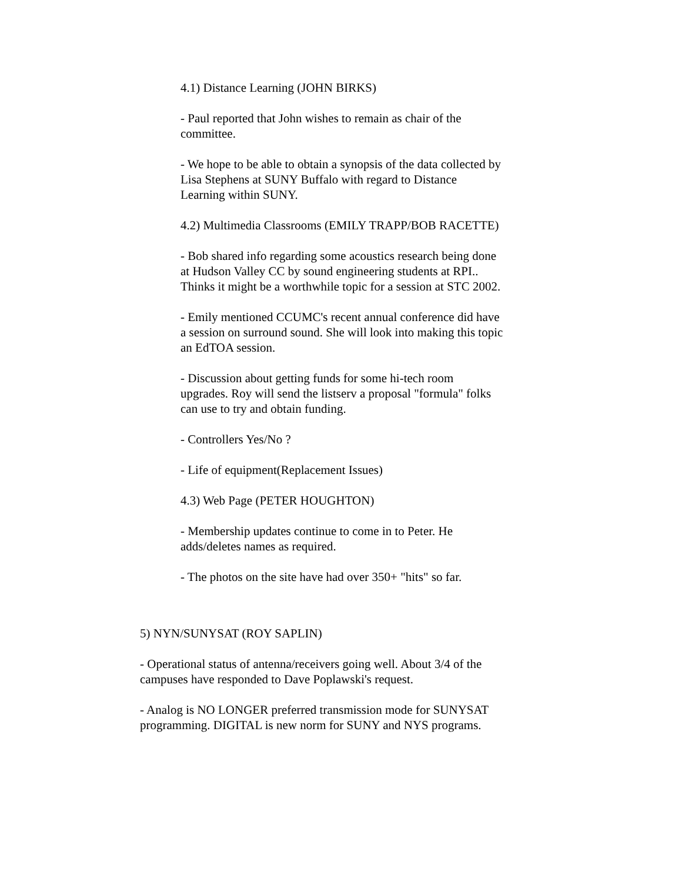4.1) Distance Learning (JOHN BIRKS)
- Paul reported that John wishes to remain as chair of the committee.
- We hope to be able to obtain a synopsis of the data collected by Lisa Stephens at SUNY Buffalo with regard to Distance Learning within SUNY.
4.2) Multimedia Classrooms (EMILY TRAPP/BOB RACETTE)
- Bob shared info regarding some acoustics research being done at Hudson Valley CC by sound engineering students at RPI.. Thinks it might be a worthwhile topic for a session at STC 2002.
- Emily mentioned CCUMC's recent annual conference did have a session on surround sound. She will look into making this topic an EdTOA session.
- Discussion about getting funds for some hi-tech room upgrades. Roy will send the listserv a proposal "formula" folks can use to try and obtain funding.
- Controllers Yes/No ?
- Life of equipment(Replacement Issues)
4.3) Web Page (PETER HOUGHTON)
- Membership updates continue to come in to Peter. He adds/deletes names as required.
- The photos on the site have had over 350+ "hits" so far.
5) NYN/SUNYSAT (ROY SAPLIN)
- Operational status of antenna/receivers going well. About 3/4 of the campuses have responded to Dave Poplawski's request.
- Analog is NO LONGER preferred transmission mode for SUNYSAT programming. DIGITAL is new norm for SUNY and NYS programs.